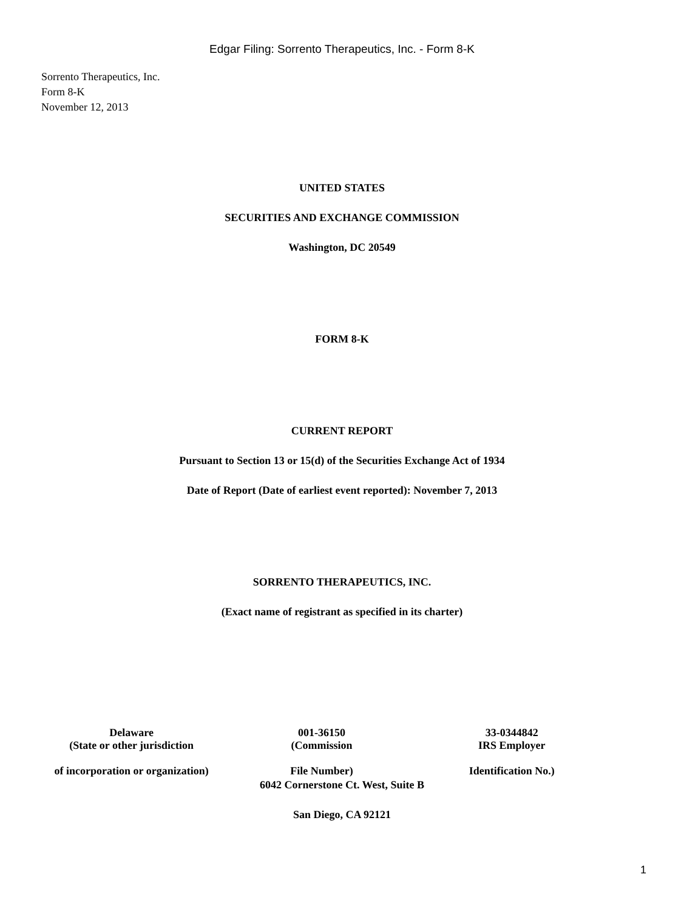Edgar Filing: Sorrento Therapeutics, Inc. - Form 8-K
Sorrento Therapeutics, Inc.
Form 8-K
November 12, 2013
UNITED STATES
SECURITIES AND EXCHANGE COMMISSION
Washington, DC 20549
FORM 8-K
CURRENT REPORT
Pursuant to Section 13 or 15(d) of the Securities Exchange Act of 1934
Date of Report (Date of earliest event reported): November 7, 2013
SORRENTO THERAPEUTICS, INC.
(Exact name of registrant as specified in its charter)
| Delaware (State or other jurisdiction of incorporation or organization) | 001-36150 (Commission File Number) | 33-0344842 IRS Employer Identification No.) |
6042 Cornerstone Ct. West, Suite B
San Diego, CA 92121
1